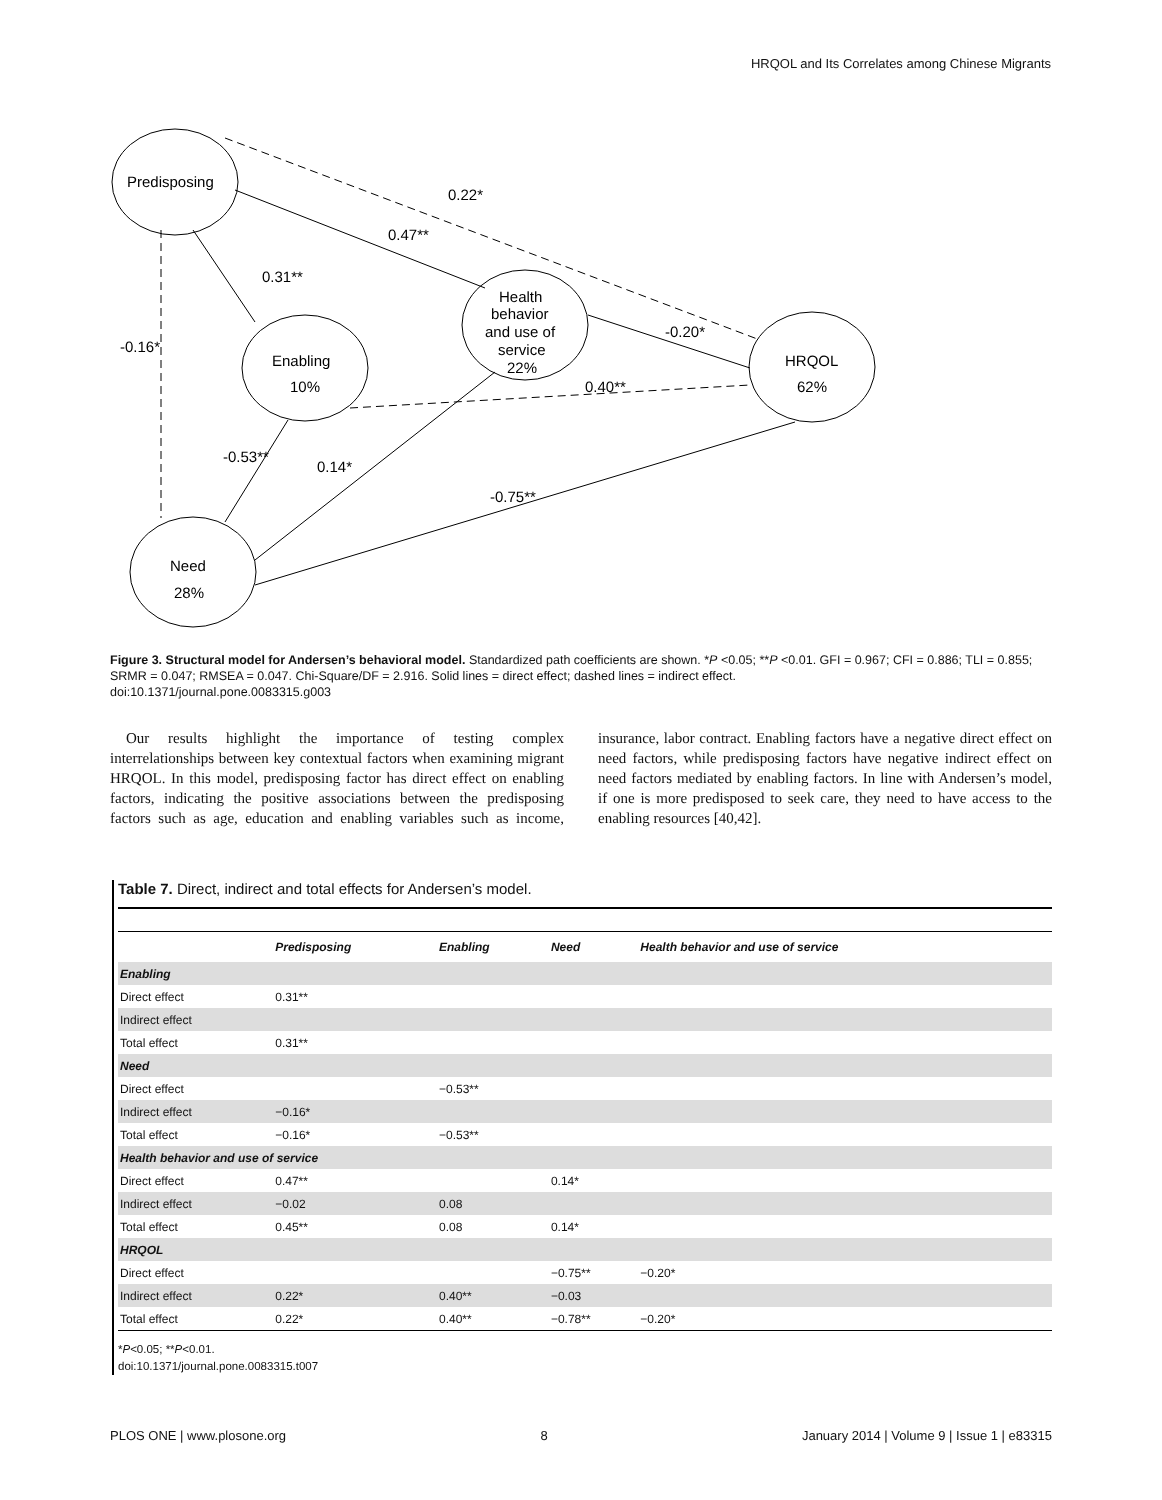HRQOL and Its Correlates among Chinese Migrants
Predisposing
Enabling
10%
Health
behavior
and use of
service
22%
HRQOL
62%
Need
28%
0.22*
0.47**
0.31**
-0.16*
-0.20*
0.40**
-0.53**
0.14*
-0.75**
Figure 3. Structural model for Andersen’s behavioral model. Standardized path coefficients are shown. *P <0.05; **P <0.01. GFI = 0.967; CFI = 0.886; TLI = 0.855; SRMR = 0.047; RMSEA = 0.047. Chi-Square/DF = 2.916. Solid lines = direct effect; dashed lines = indirect effect.
doi:10.1371/journal.pone.0083315.g003
Our results highlight the importance of testing complex interrelationships between key contextual factors when examining migrant HRQOL. In this model, predisposing factor has direct effect on enabling factors, indicating the positive associations between the predisposing factors such as age, education and enabling variables such as income, insurance, labor contract. Enabling factors have a negative direct effect on need factors, while predisposing factors have negative indirect effect on need factors mediated by enabling factors. In line with Andersen’s model, if one is more predisposed to seek care, they need to have access to the enabling resources [40,42].
Table 7. Direct, indirect and total effects for Andersen’s model.
| | Predisposing | Enabling | Need | Health behavior and use of service |
| --- | --- | --- | --- | --- |
| Enabling | | | | |
| Direct effect | 0.31** | | | |
| Indirect effect | | | | |
| Total effect | 0.31** | | | |
| Need | | | | |
| Direct effect | | −0.53** | | |
| Indirect effect | −0.16* | | | |
| Total effect | −0.16* | −0.53** | | |
| Health behavior and use of service | | | | |
| Direct effect | 0.47** | | 0.14* | |
| Indirect effect | −0.02 | 0.08 | | |
| Total effect | 0.45** | 0.08 | 0.14* | |
| HRQOL | | | | |
| Direct effect | | | −0.75** | −0.20* |
| Indirect effect | 0.22* | 0.40** | −0.03 | |
| Total effect | 0.22* | 0.40** | −0.78** | −0.20* |
*P<0.05; **P<0.01.
doi:10.1371/journal.pone.0083315.t007
PLOS ONE | www.plosone.org 8 January 2014 | Volume 9 | Issue 1 | e83315